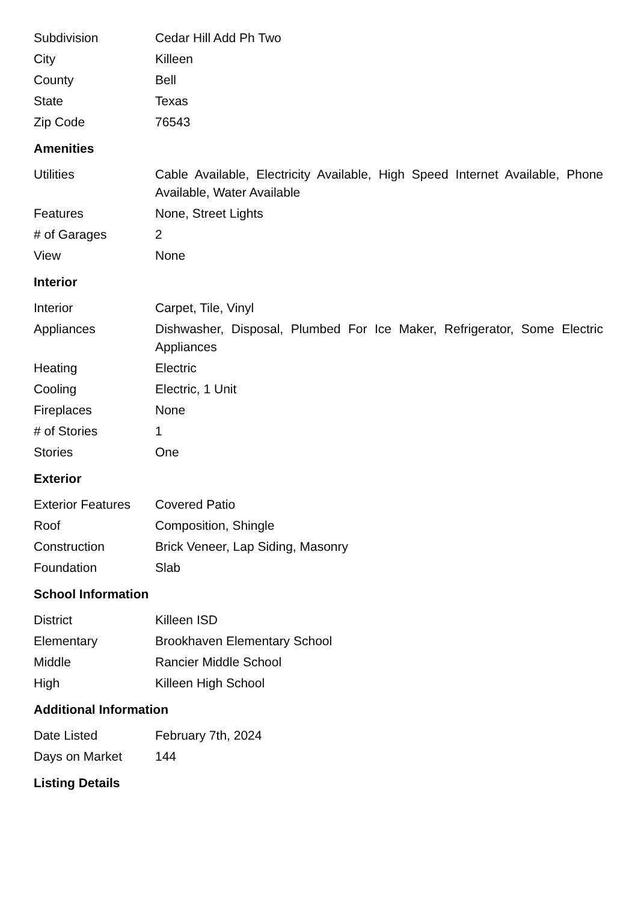| Subdivision | Cedar Hill Add Ph Two |
| City | Killeen |
| County | Bell |
| State | Texas |
| Zip Code | 76543 |
Amenities
| Utilities | Cable Available, Electricity Available, High Speed Internet Available, Phone Available, Water Available |
| Features | None, Street Lights |
| # of Garages | 2 |
| View | None |
Interior
| Interior | Carpet, Tile, Vinyl |
| Appliances | Dishwasher, Disposal, Plumbed For Ice Maker, Refrigerator, Some Electric Appliances |
| Heating | Electric |
| Cooling | Electric, 1 Unit |
| Fireplaces | None |
| # of Stories | 1 |
| Stories | One |
Exterior
| Exterior Features | Covered Patio |
| Roof | Composition, Shingle |
| Construction | Brick Veneer, Lap Siding, Masonry |
| Foundation | Slab |
School Information
| District | Killeen ISD |
| Elementary | Brookhaven Elementary School |
| Middle | Rancier Middle School |
| High | Killeen High School |
Additional Information
| Date Listed | February 7th, 2024 |
| Days on Market | 144 |
Listing Details